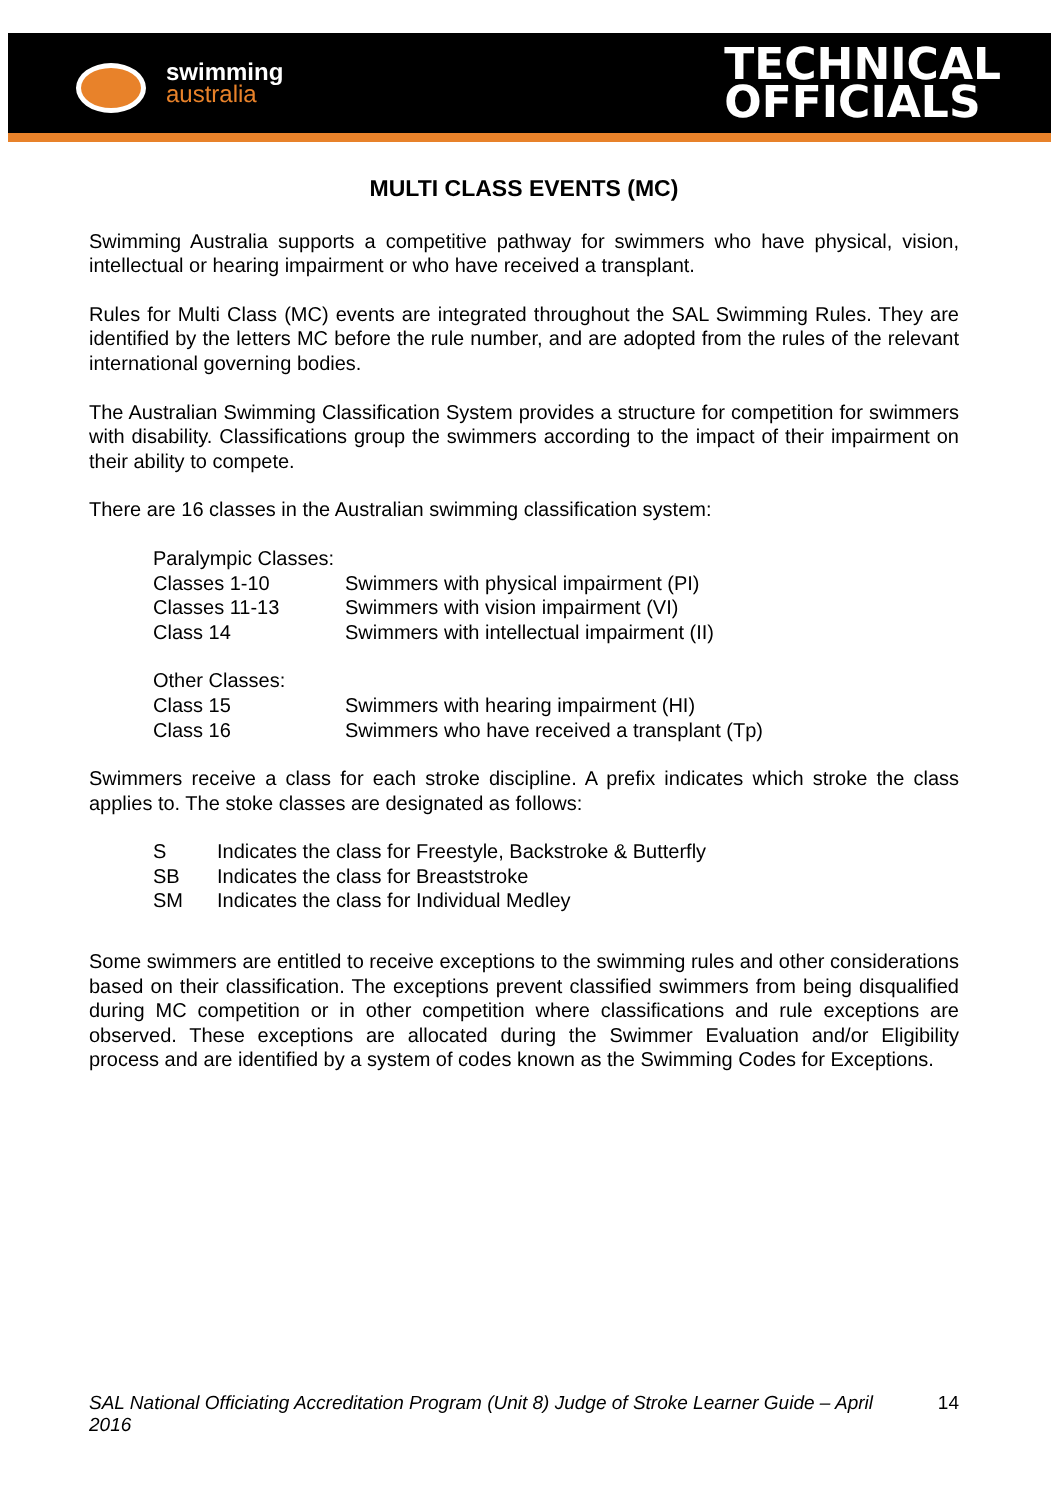swimming
australia
TECHNICAL
OFFICIALS
MULTI CLASS EVENTS (MC)
Swimming Australia supports a competitive pathway for swimmers who have physical, vision, intellectual or hearing impairment or who have received a transplant.
Rules for Multi Class (MC) events are integrated throughout the SAL Swimming Rules. They are identified by the letters MC before the rule number, and are adopted from the rules of the relevant international governing bodies.
The Australian Swimming Classification System provides a structure for competition for swimmers with disability. Classifications group the swimmers according to the impact of their impairment on their ability to compete.
There are 16 classes in the Australian swimming classification system:
Paralympic Classes:
Classes 1-10 Swimmers with physical impairment (PI)
Classes 11-13 Swimmers with vision impairment (VI)
Class 14 Swimmers with intellectual impairment (II)
Other Classes:
Class 15 Swimmers with hearing impairment (HI)
Class 16 Swimmers who have received a transplant (Tp)
Swimmers receive a class for each stroke discipline. A prefix indicates which stroke the class applies to. The stoke classes are designated as follows:
S Indicates the class for Freestyle, Backstroke & Butterfly
SB Indicates the class for Breaststroke
SM Indicates the class for Individual Medley
Some swimmers are entitled to receive exceptions to the swimming rules and other considerations based on their classification. The exceptions prevent classified swimmers from being disqualified during MC competition or in other competition where classifications and rule exceptions are observed. These exceptions are allocated during the Swimmer Evaluation and/or Eligibility process and are identified by a system of codes known as the Swimming Codes for Exceptions.
SAL National Officiating Accreditation Program (Unit 8) Judge of Stroke Learner Guide – April 2016 14